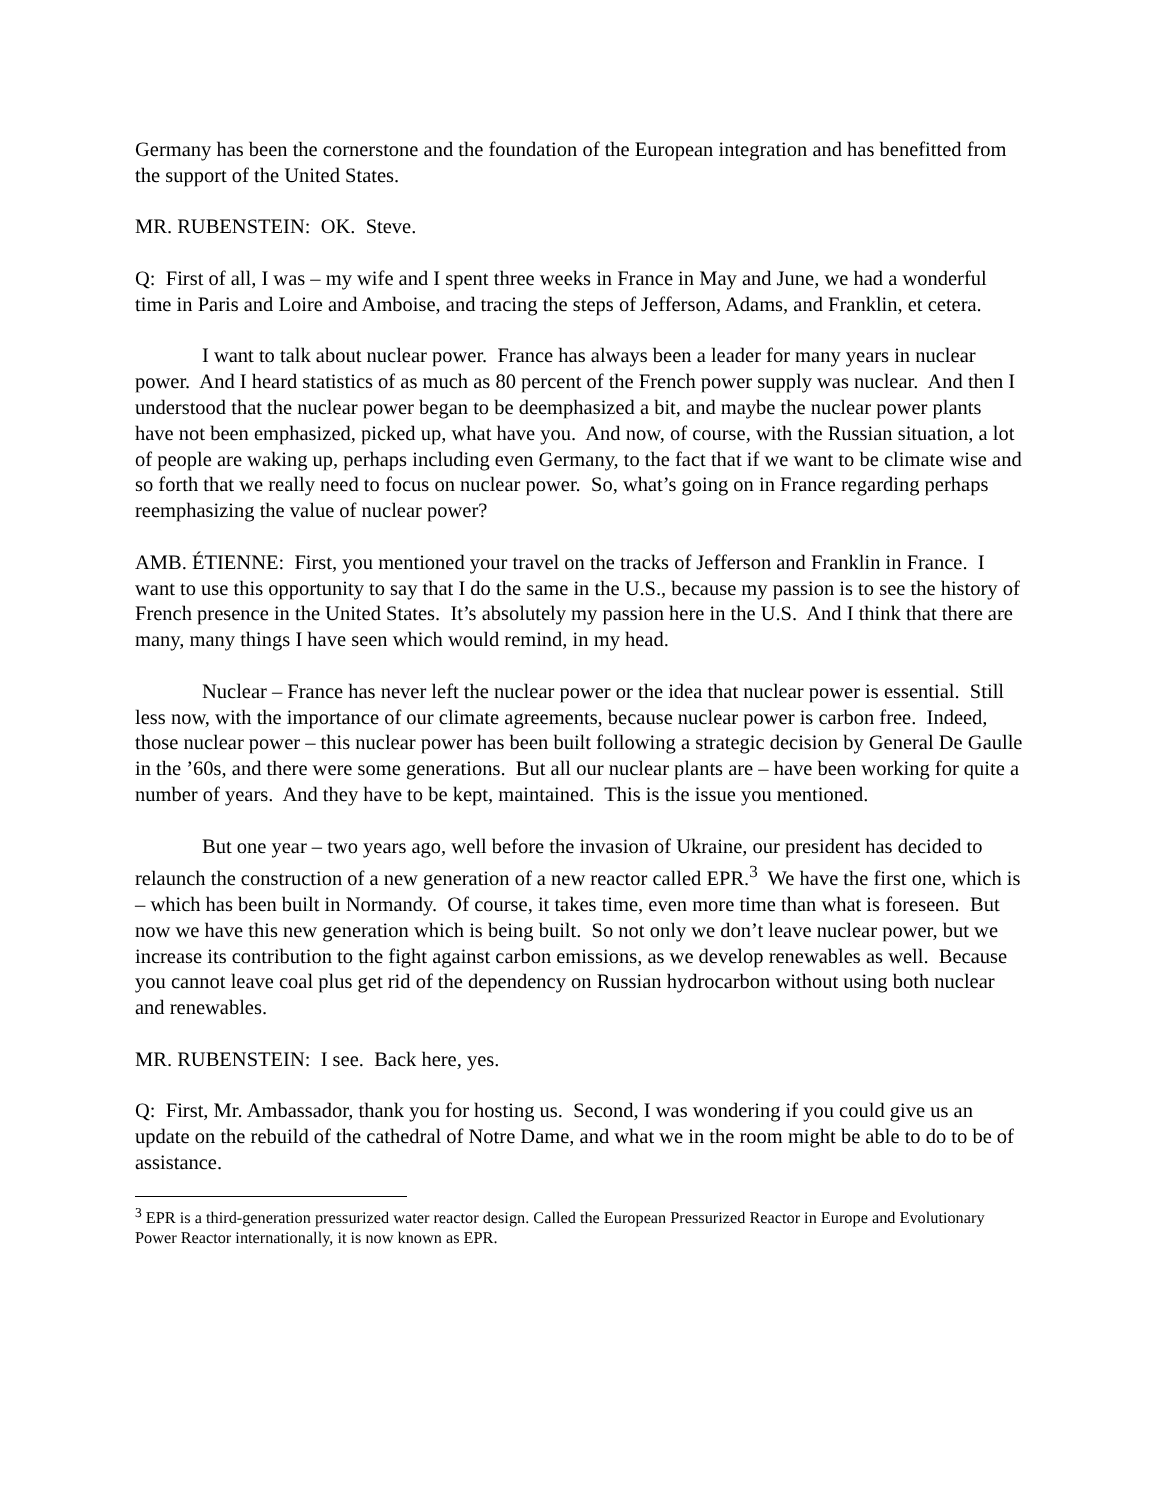Germany has been the cornerstone and the foundation of the European integration and has benefitted from the support of the United States.
MR. RUBENSTEIN: OK. Steve.
Q: First of all, I was – my wife and I spent three weeks in France in May and June, we had a wonderful time in Paris and Loire and Amboise, and tracing the steps of Jefferson, Adams, and Franklin, et cetera.
I want to talk about nuclear power. France has always been a leader for many years in nuclear power. And I heard statistics of as much as 80 percent of the French power supply was nuclear. And then I understood that the nuclear power began to be deemphasized a bit, and maybe the nuclear power plants have not been emphasized, picked up, what have you. And now, of course, with the Russian situation, a lot of people are waking up, perhaps including even Germany, to the fact that if we want to be climate wise and so forth that we really need to focus on nuclear power. So, what’s going on in France regarding perhaps reemphasizing the value of nuclear power?
AMB. ÉTIENNE: First, you mentioned your travel on the tracks of Jefferson and Franklin in France. I want to use this opportunity to say that I do the same in the U.S., because my passion is to see the history of French presence in the United States. It’s absolutely my passion here in the U.S. And I think that there are many, many things I have seen which would remind, in my head.
Nuclear – France has never left the nuclear power or the idea that nuclear power is essential. Still less now, with the importance of our climate agreements, because nuclear power is carbon free. Indeed, those nuclear power – this nuclear power has been built following a strategic decision by General De Gaulle in the ’60s, and there were some generations. But all our nuclear plants are – have been working for quite a number of years. And they have to be kept, maintained. This is the issue you mentioned.
But one year – two years ago, well before the invasion of Ukraine, our president has decided to relaunch the construction of a new generation of a new reactor called EPR.<sup>3</sup> We have the first one, which is – which has been built in Normandy. Of course, it takes time, even more time than what is foreseen. But now we have this new generation which is being built. So not only we don’t leave nuclear power, but we increase its contribution to the fight against carbon emissions, as we develop renewables as well. Because you cannot leave coal plus get rid of the dependency on Russian hydrocarbon without using both nuclear and renewables.
MR. RUBENSTEIN: I see. Back here, yes.
Q: First, Mr. Ambassador, thank you for hosting us. Second, I was wondering if you could give us an update on the rebuild of the cathedral of Notre Dame, and what we in the room might be able to do to be of assistance.
<sup>3</sup> EPR is a third-generation pressurized water reactor design. Called the European Pressurized Reactor in Europe and Evolutionary Power Reactor internationally, it is now known as EPR.